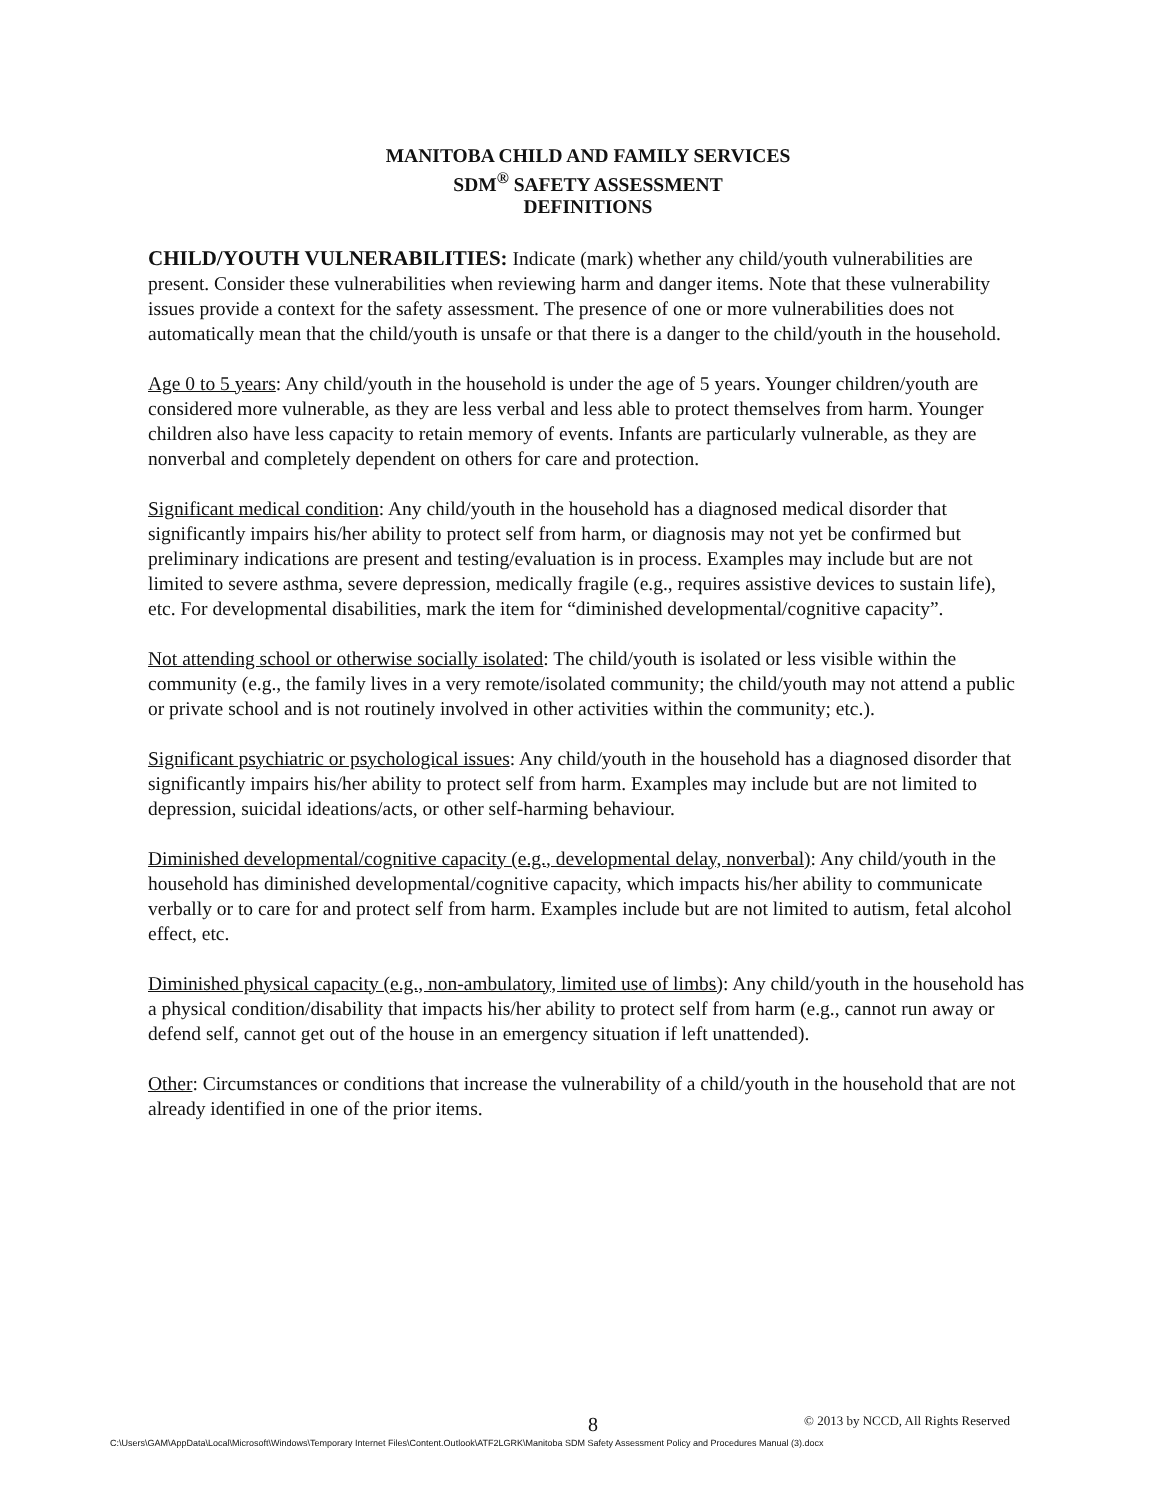MANITOBA CHILD AND FAMILY SERVICES
SDM<sup>®</sup> SAFETY ASSESSMENT
DEFINITIONS
CHILD/YOUTH VULNERABILITIES: Indicate (mark) whether any child/youth vulnerabilities are present. Consider these vulnerabilities when reviewing harm and danger items. Note that these vulnerability issues provide a context for the safety assessment. The presence of one or more vulnerabilities does not automatically mean that the child/youth is unsafe or that there is a danger to the child/youth in the household.
Age 0 to 5 years: Any child/youth in the household is under the age of 5 years. Younger children/youth are considered more vulnerable, as they are less verbal and less able to protect themselves from harm. Younger children also have less capacity to retain memory of events. Infants are particularly vulnerable, as they are nonverbal and completely dependent on others for care and protection.
Significant medical condition: Any child/youth in the household has a diagnosed medical disorder that significantly impairs his/her ability to protect self from harm, or diagnosis may not yet be confirmed but preliminary indications are present and testing/evaluation is in process. Examples may include but are not limited to severe asthma, severe depression, medically fragile (e.g., requires assistive devices to sustain life), etc. For developmental disabilities, mark the item for “diminished developmental/cognitive capacity”.
Not attending school or otherwise socially isolated: The child/youth is isolated or less visible within the community (e.g., the family lives in a very remote/isolated community; the child/youth may not attend a public or private school and is not routinely involved in other activities within the community; etc.).
Significant psychiatric or psychological issues: Any child/youth in the household has a diagnosed disorder that significantly impairs his/her ability to protect self from harm. Examples may include but are not limited to depression, suicidal ideations/acts, or other self-harming behaviour.
Diminished developmental/cognitive capacity (e.g., developmental delay, nonverbal): Any child/youth in the household has diminished developmental/cognitive capacity, which impacts his/her ability to communicate verbally or to care for and protect self from harm. Examples include but are not limited to autism, fetal alcohol effect, etc.
Diminished physical capacity (e.g., non-ambulatory, limited use of limbs): Any child/youth in the household has a physical condition/disability that impacts his/her ability to protect self from harm (e.g., cannot run away or defend self, cannot get out of the house in an emergency situation if left unattended).
Other: Circumstances or conditions that increase the vulnerability of a child/youth in the household that are not already identified in one of the prior items.
8 © 2013 by NCCD, All Rights Reserved
C:\Users\GAM\AppData\Local\Microsoft\Windows\Temporary Internet Files\Content.Outlook\ATF2LGRK\Manitoba SDM Safety Assessment Policy and Procedures Manual (3).docx